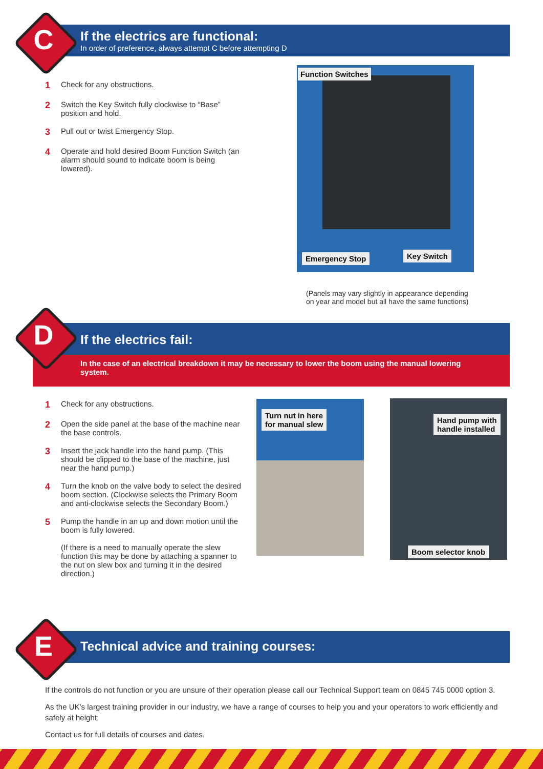C
If the electrics are functional:
In order of preference, always attempt C before attempting D
1 Check for any obstructions.
2 Switch the Key Switch fully clockwise to “Base” position and hold.
3 Pull out or twist Emergency Stop.
4 Operate and hold desired Boom Function Switch (an alarm should sound to indicate boom is being lowered).
Function Switches
Emergency Stop Key Switch
(Panels may vary slightly in appearance depending
on year and model but all have the same functions)
D
If the electrics fail:
In the case of an electrical breakdown it may be necessary to lower the boom using the manual lowering system.
1 Check for any obstructions.
2 Open the side panel at the base of the machine near the base controls.
3 Insert the jack handle into the hand pump. (This should be clipped to the base of the machine, just near the hand pump.)
4 Turn the knob on the valve body to select the desired boom section. (Clockwise selects the Primary Boom and anti-clockwise selects the Secondary Boom.)
5 Pump the handle in an up and down motion until the boom is fully lowered.
(If there is a need to manually operate the slew function this may be done by attaching a spanner to the nut on slew box and turning it in the desired direction.)
Turn nut in here
for manual slew
Hand pump with
handle installed
Boom selector knob
E
Technical advice and training courses:
If the controls do not function or you are unsure of their operation please call our Technical Support team on 0845 745 0000 option 3.
As the UK’s largest training provider in our industry, we have a range of courses to help you and your operators to work efficiently and safely at height.
Contact us for full details of courses and dates.